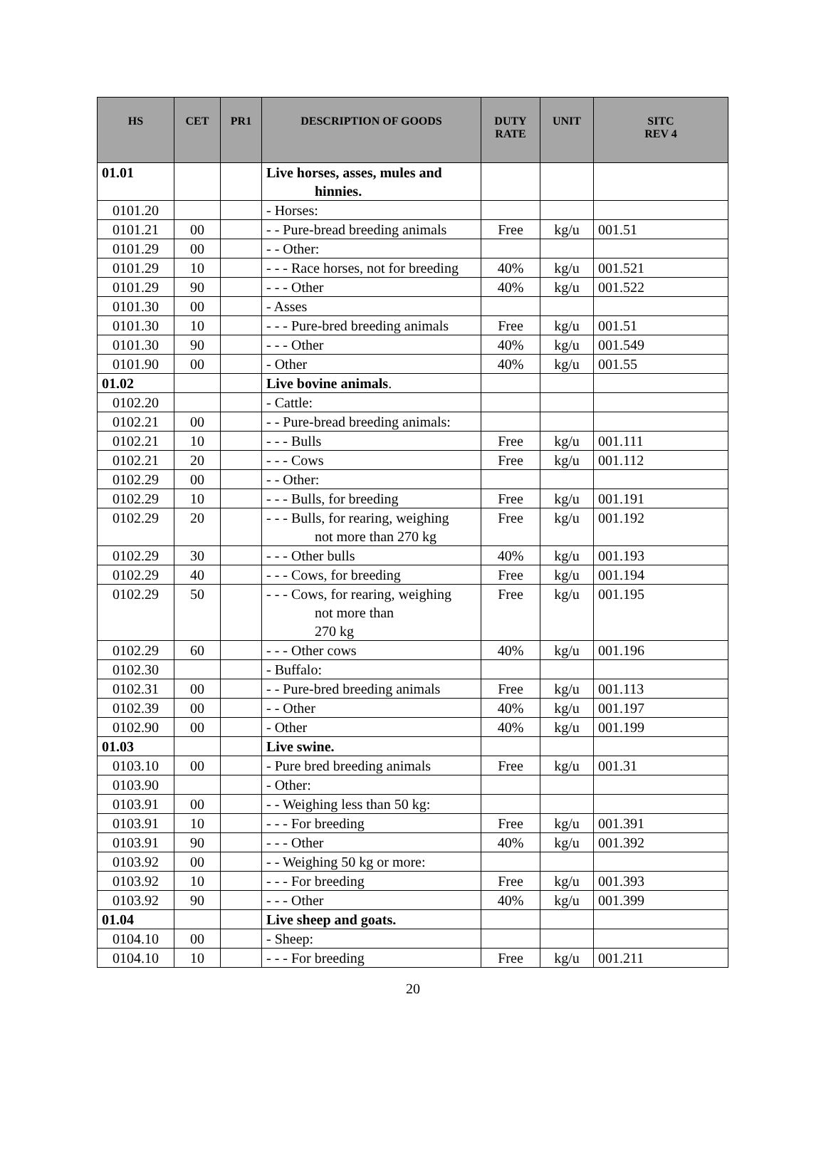| HS | CET | PR1 | DESCRIPTION OF GOODS | DUTY RATE | UNIT | SITC REV 4 |
| --- | --- | --- | --- | --- | --- | --- |
| 01.01 | | | Live horses, asses, mules and hinnies. | | | |
| 0101.20 | | | - Horses: | | | |
| 0101.21 | 00 | | - - Pure-bread breeding animals | Free | kg/u | 001.51 |
| 0101.29 | 00 | | - - Other: | | | |
| 0101.29 | 10 | | - - - Race horses, not for breeding | 40% | kg/u | 001.521 |
| 0101.29 | 90 | | - - - Other | 40% | kg/u | 001.522 |
| 0101.30 | 00 | | - Asses | | | |
| 0101.30 | 10 | | - - - Pure-bred breeding animals | Free | kg/u | 001.51 |
| 0101.30 | 90 | | - - - Other | 40% | kg/u | 001.549 |
| 0101.90 | 00 | | - Other | 40% | kg/u | 001.55 |
| 01.02 | | | Live bovine animals . | | | |
| 0102.20 | | | - Cattle: | | | |
| 0102.21 | 00 | | - - Pure-bread breeding animals: | | | |
| 0102.21 | 10 | | - - - Bulls | Free | kg/u | 001.111 |
| 0102.21 | 20 | | - - - Cows | Free | kg/u | 001.112 |
| 0102.29 | 00 | | - - Other: | | | |
| 0102.29 | 10 | | - - - Bulls, for breeding | Free | kg/u | 001.191 |
| 0102.29 | 20 | | - - - Bulls, for rearing, weighing not more than 270 kg | Free | kg/u | 001.192 |
| 0102.29 | 30 | | - - - Other bulls | 40% | kg/u | 001.193 |
| 0102.29 | 40 | | - - - Cows, for breeding | Free | kg/u | 001.194 |
| 0102.29 | 50 | | - - - Cows, for rearing, weighing not more than 270 kg | Free | kg/u | 001.195 |
| 0102.29 | 60 | | - - - Other cows | 40% | kg/u | 001.196 |
| 0102.30 | | | - Buffalo: | | | |
| 0102.31 | 00 | | - - Pure-bred breeding animals | Free | kg/u | 001.113 |
| 0102.39 | 00 | | - - Other | 40% | kg/u | 001.197 |
| 0102.90 | 00 | | - Other | 40% | kg/u | 001.199 |
| 01.03 | | | Live swine. | | | |
| 0103.10 | 00 | | - Pure bred breeding animals | Free | kg/u | 001.31 |
| 0103.90 | | | - Other: | | | |
| 0103.91 | 00 | | - - Weighing less than 50 kg: | | | |
| 0103.91 | 10 | | - - - For breeding | Free | kg/u | 001.391 |
| 0103.91 | 90 | | - - - Other | 40% | kg/u | 001.392 |
| 0103.92 | 00 | | - - Weighing 50 kg or more: | | | |
| 0103.92 | 10 | | - - - For breeding | Free | kg/u | 001.393 |
| 0103.92 | 90 | | - - - Other | 40% | kg/u | 001.399 |
| 01.04 | | | Live sheep and goats. | | | |
| 0104.10 | 00 | | - Sheep: | | | |
| 0104.10 | 10 | | - - - For breeding | Free | kg/u | 001.211 |
20